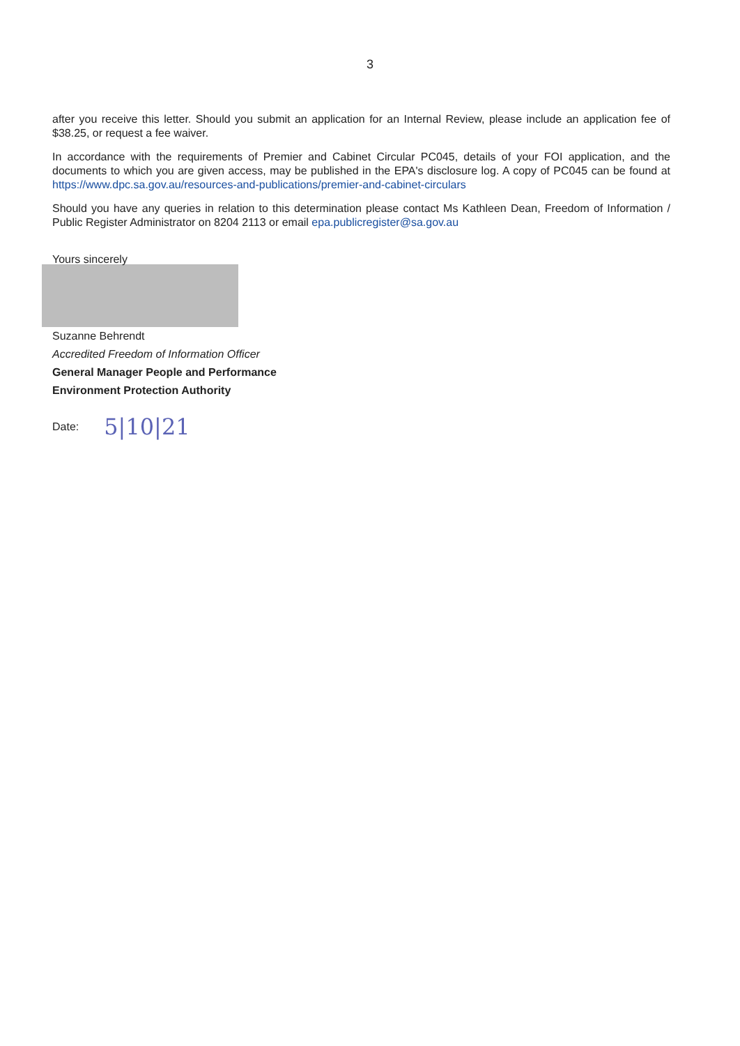3
after you receive this letter. Should you submit an application for an Internal Review, please include an application fee of $38.25, or request a fee waiver.
In accordance with the requirements of Premier and Cabinet Circular PC045, details of your FOI application, and the documents to which you are given access, may be published in the EPA's disclosure log. A copy of PC045 can be found at https://www.dpc.sa.gov.au/resources-and-publications/premier-and-cabinet-circulars
Should you have any queries in relation to this determination please contact Ms Kathleen Dean, Freedom of Information / Public Register Administrator on 8204 2113 or email epa.publicregister@sa.gov.au
Yours sincerely
Suzanne Behrendt
Accredited Freedom of Information Officer
General Manager People and Performance
Environment Protection Authority
Date: 5|10|21